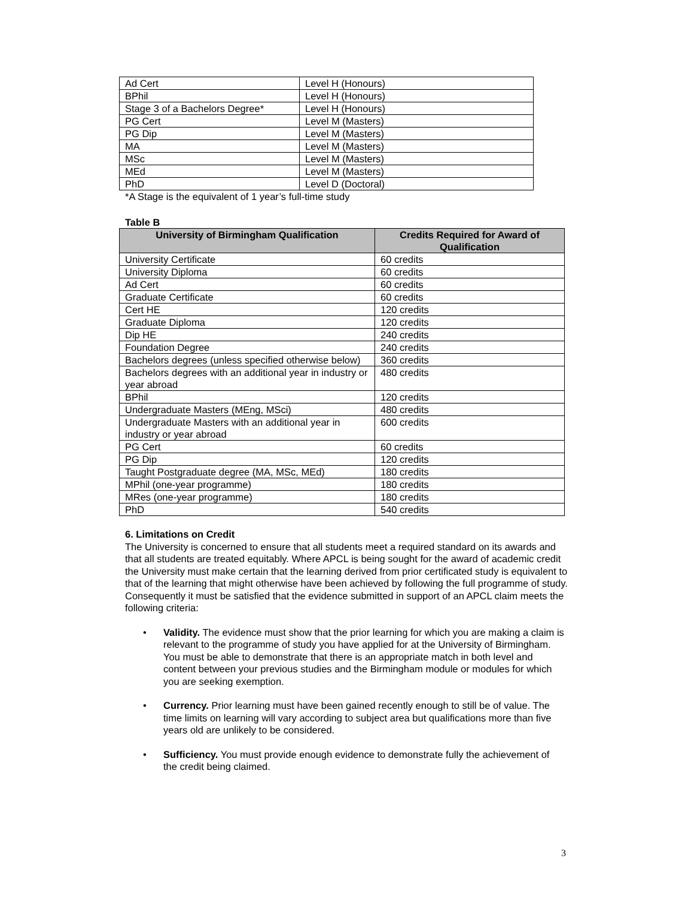| Ad Cert | Level H (Honours) |
| BPhil | Level H (Honours) |
| Stage 3 of a Bachelors Degree* | Level H (Honours) |
| PG Cert | Level M (Masters) |
| PG Dip | Level M (Masters) |
| MA | Level M (Masters) |
| MSc | Level M (Masters) |
| MEd | Level M (Masters) |
| PhD | Level D (Doctoral) |
*A Stage is the equivalent of 1 year’s full-time study
Table B
| University of Birmingham Qualification | Credits Required for Award of Qualification |
| --- | --- |
| University Certificate | 60 credits |
| University Diploma | 60 credits |
| Ad Cert | 60 credits |
| Graduate Certificate | 60 credits |
| Cert HE | 120 credits |
| Graduate Diploma | 120 credits |
| Dip HE | 240 credits |
| Foundation Degree | 240 credits |
| Bachelors degrees (unless specified otherwise below) | 360 credits |
| Bachelors degrees with an additional year in industry or year abroad | 480 credits |
| BPhil | 120 credits |
| Undergraduate Masters (MEng, MSci) | 480 credits |
| Undergraduate Masters with an additional year in industry or year abroad | 600 credits |
| PG Cert | 60 credits |
| PG Dip | 120 credits |
| Taught Postgraduate degree (MA, MSc, MEd) | 180 credits |
| MPhil (one-year programme) | 180 credits |
| MRes (one-year programme) | 180 credits |
| PhD | 540 credits |
6. Limitations on Credit
The University is concerned to ensure that all students meet a required standard on its awards and that all students are treated equitably. Where APCL is being sought for the award of academic credit the University must make certain that the learning derived from prior certificated study is equivalent to that of the learning that might otherwise have been achieved by following the full programme of study. Consequently it must be satisfied that the evidence submitted in support of an APCL claim meets the following criteria:
• Validity. The evidence must show that the prior learning for which you are making a claim is relevant to the programme of study you have applied for at the University of Birmingham. You must be able to demonstrate that there is an appropriate match in both level and content between your previous studies and the Birmingham module or modules for which you are seeking exemption.
• Currency. Prior learning must have been gained recently enough to still be of value. The time limits on learning will vary according to subject area but qualifications more than five years old are unlikely to be considered.
• Sufficiency. You must provide enough evidence to demonstrate fully the achievement of the credit being claimed.
3